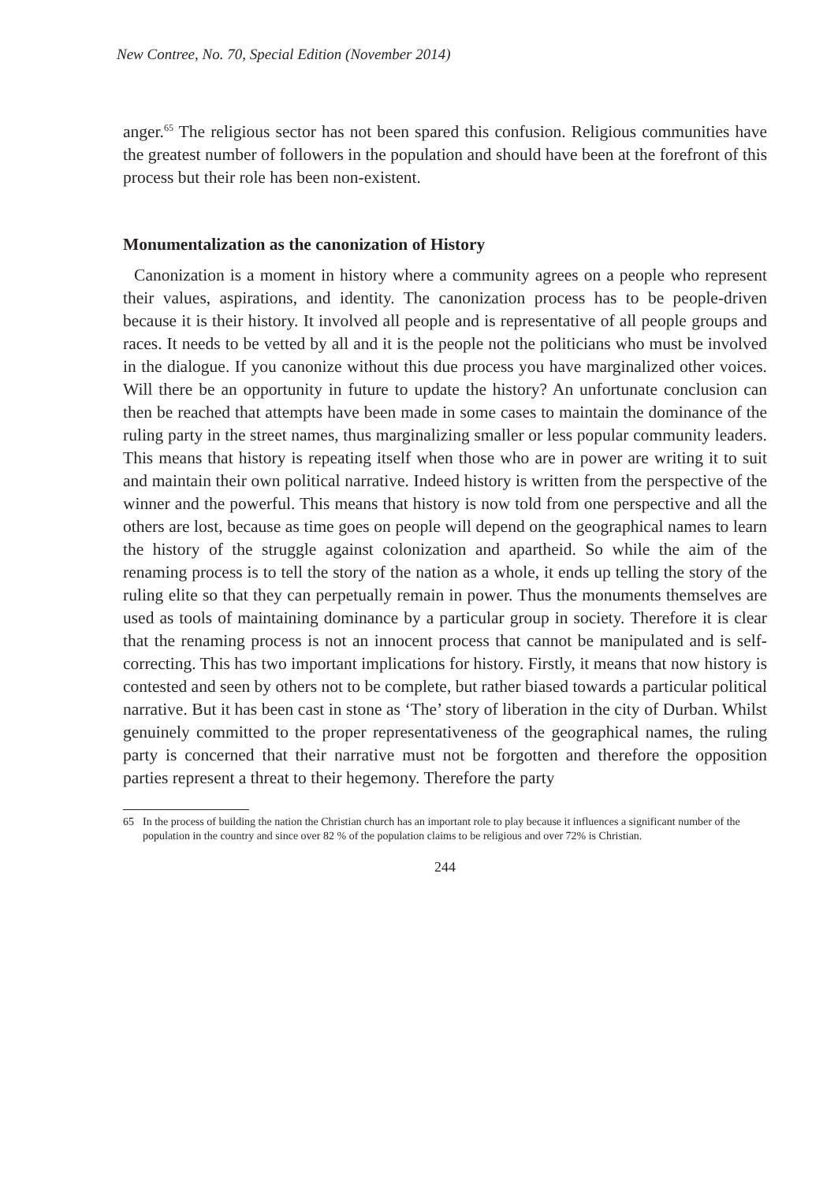New Contree, No. 70, Special Edition (November 2014)
anger.<sup>65</sup> The religious sector has not been spared this confusion. Religious communities have the greatest number of followers in the population and should have been at the forefront of this process but their role has been non-existent.
Monumentalization as the canonization of History
Canonization is a moment in history where a community agrees on a people who represent their values, aspirations, and identity. The canonization process has to be people-driven because it is their history. It involved all people and is representative of all people groups and races. It needs to be vetted by all and it is the people not the politicians who must be involved in the dialogue. If you canonize without this due process you have marginalized other voices. Will there be an opportunity in future to update the history? An unfortunate conclusion can then be reached that attempts have been made in some cases to maintain the dominance of the ruling party in the street names, thus marginalizing smaller or less popular community leaders. This means that history is repeating itself when those who are in power are writing it to suit and maintain their own political narrative. Indeed history is written from the perspective of the winner and the powerful. This means that history is now told from one perspective and all the others are lost, because as time goes on people will depend on the geographical names to learn the history of the struggle against colonization and apartheid. So while the aim of the renaming process is to tell the story of the nation as a whole, it ends up telling the story of the ruling elite so that they can perpetually remain in power. Thus the monuments themselves are used as tools of maintaining dominance by a particular group in society. Therefore it is clear that the renaming process is not an innocent process that cannot be manipulated and is self-correcting. This has two important implications for history. Firstly, it means that now history is contested and seen by others not to be complete, but rather biased towards a particular political narrative. But it has been cast in stone as ‘The’ story of liberation in the city of Durban. Whilst genuinely committed to the proper representativeness of the geographical names, the ruling party is concerned that their narrative must not be forgotten and therefore the opposition parties represent a threat to their hegemony. Therefore the party
65 In the process of building the nation the Christian church has an important role to play because it influences a significant number of the population in the country and since over 82 % of the population claims to be religious and over 72% is Christian.
244